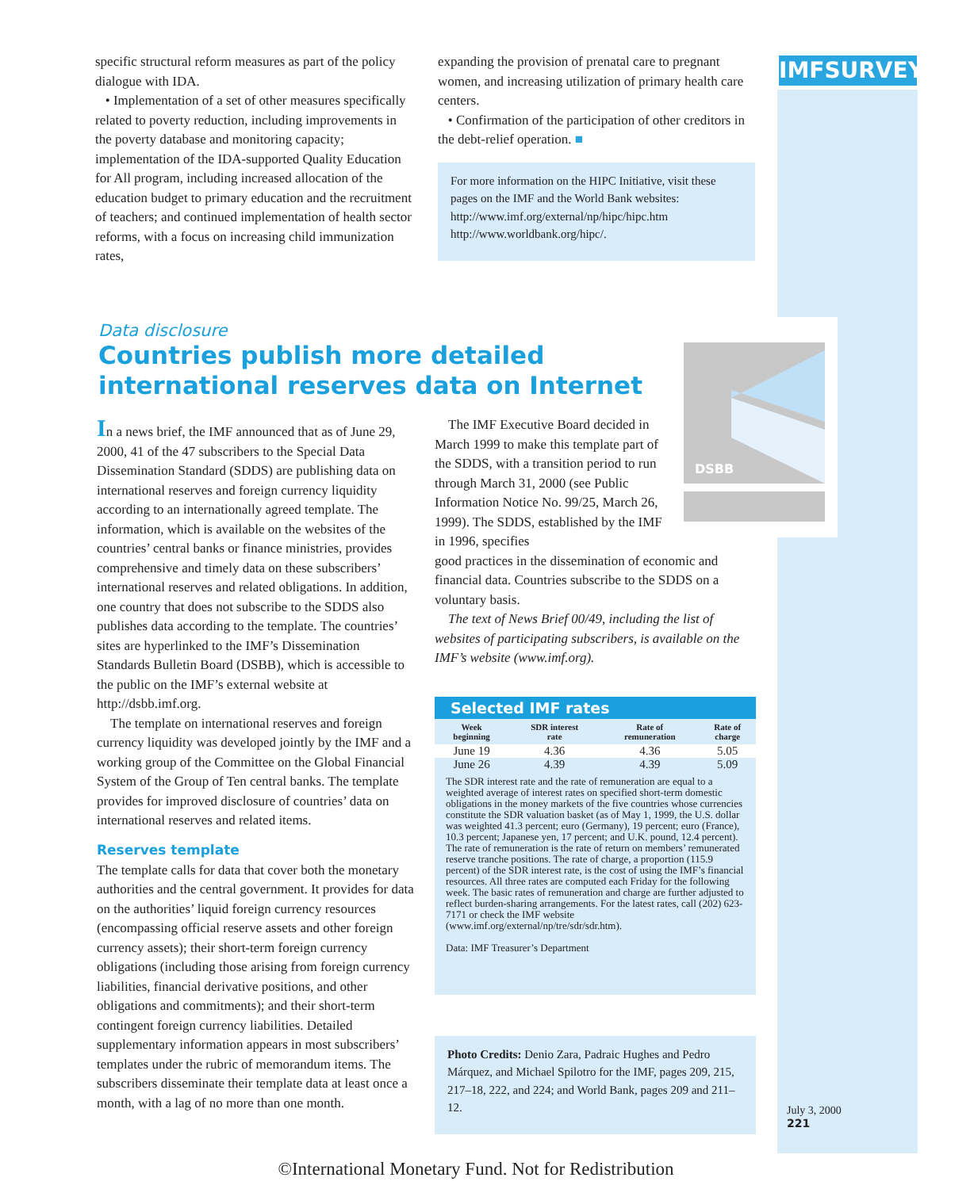IMFSURVEY
specific structural reform measures as part of the policy dialogue with IDA.
• Implementation of a set of other measures specifically related to poverty reduction, including improvements in the poverty database and monitoring capacity; implementation of the IDA-supported Quality Education for All program, including increased allocation of the education budget to primary education and the recruitment of teachers; and continued implementation of health sector reforms, with a focus on increasing child immunization rates,
expanding the provision of prenatal care to pregnant women, and increasing utilization of primary health care centers.
• Confirmation of the participation of other creditors in the debt-relief operation. ■
For more information on the HIPC Initiative, visit these pages on the IMF and the World Bank websites:
http://www.imf.org/external/np/hipc/hipc.htm
http://www.worldbank.org/hipc/.
Data disclosure
Countries publish more detailed international reserves data on Internet
DSBB
In a news brief, the IMF announced that as of June 29, 2000, 41 of the 47 subscribers to the Special Data Dissemination Standard (SDDS) are publishing data on international reserves and foreign currency liquidity according to an internationally agreed template. The information, which is available on the websites of the countries’ central banks or finance ministries, provides comprehensive and timely data on these subscribers’ international reserves and related obligations. In addition, one country that does not subscribe to the SDDS also publishes data according to the template. The countries’ sites are hyperlinked to the IMF’s Dissemination Standards Bulletin Board (DSBB), which is accessible to the public on the IMF’s external website at http://dsbb.imf.org.
The template on international reserves and foreign currency liquidity was developed jointly by the IMF and a working group of the Committee on the Global Financial System of the Group of Ten central banks. The template provides for improved disclosure of countries’ data on international reserves and related items.
Reserves template
The template calls for data that cover both the monetary authorities and the central government. It provides for data on the authorities’ liquid foreign currency resources (encompassing official reserve assets and other foreign currency assets); their short-term foreign currency obligations (including those arising from foreign currency liabilities, financial derivative positions, and other obligations and commitments); and their short-term contingent foreign currency liabilities. Detailed supplementary information appears in most subscribers’ templates under the rubric of memorandum items. The subscribers disseminate their template data at least once a month, with a lag of no more than one month.
The IMF Executive Board decided in March 1999 to make this template part of the SDDS, with a transition period to run through March 31, 2000 (see Public Information Notice No. 99/25, March 26, 1999). The SDDS, established by the IMF in 1996, specifies
good practices in the dissemination of economic and financial data. Countries subscribe to the SDDS on a voluntary basis.
The text of News Brief 00/49, including the list of websites of participating subscribers, is available on the IMF’s website (www.imf.org).
Selected IMF rates
| Week beginning | SDR interest rate | Rate of remuneration | Rate of charge |
| --- | --- | --- | --- |
| June 19 | 4.36 | 4.36 | 5.05 |
| June 26 | 4.39 | 4.39 | 5.09 |
The SDR interest rate and the rate of remuneration are equal to a weighted average of interest rates on specified short-term domestic obligations in the money markets of the five countries whose currencies constitute the SDR valuation basket (as of May 1, 1999, the U.S. dollar was weighted 41.3 percent; euro (Germany), 19 percent; euro (France), 10.3 percent; Japanese yen, 17 percent; and U.K. pound, 12.4 percent). The rate of remuneration is the rate of return on members’ remunerated reserve tranche positions. The rate of charge, a proportion (115.9 percent) of the SDR interest rate, is the cost of using the IMF’s financial resources. All three rates are computed each Friday for the following week. The basic rates of remuneration and charge are further adjusted to reflect burden-sharing arrangements. For the latest rates, call (202) 623-7171 or check the IMF website (www.imf.org/external/np/tre/sdr/sdr.htm).
Data: IMF Treasurer’s Department
Photo Credits: Denio Zara, Padraic Hughes and Pedro Márquez, and Michael Spilotro for the IMF, pages 209, 215, 217–18, 222, and 224; and World Bank, pages 209 and 211–12.
July 3, 2000
221
©International Monetary Fund. Not for Redistribution